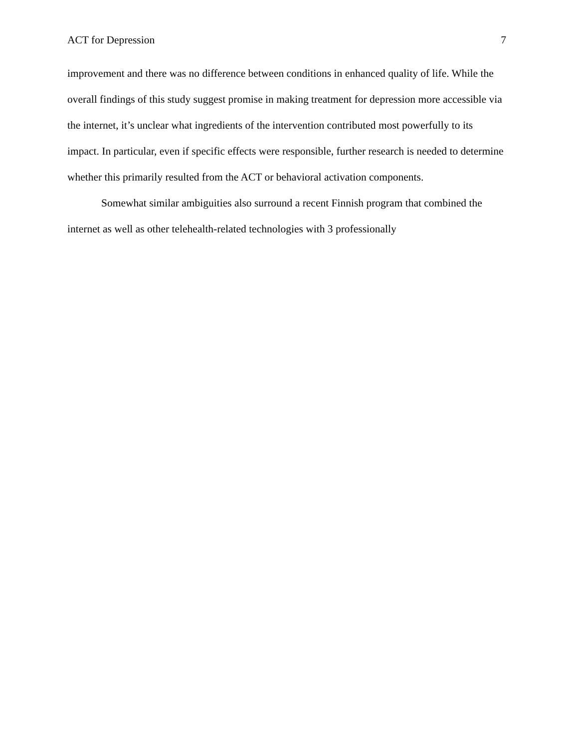ACT for Depression 7
improvement and there was no difference between conditions in enhanced quality of life. While the overall findings of this study suggest promise in making treatment for depression more accessible via the internet, it’s unclear what ingredients of the intervention contributed most powerfully to its impact. In particular, even if specific effects were responsible, further research is needed to determine whether this primarily resulted from the ACT or behavioral activation components.
Somewhat similar ambiguities also surround a recent Finnish program that combined the internet as well as other telehealth-related technologies with 3 professionally